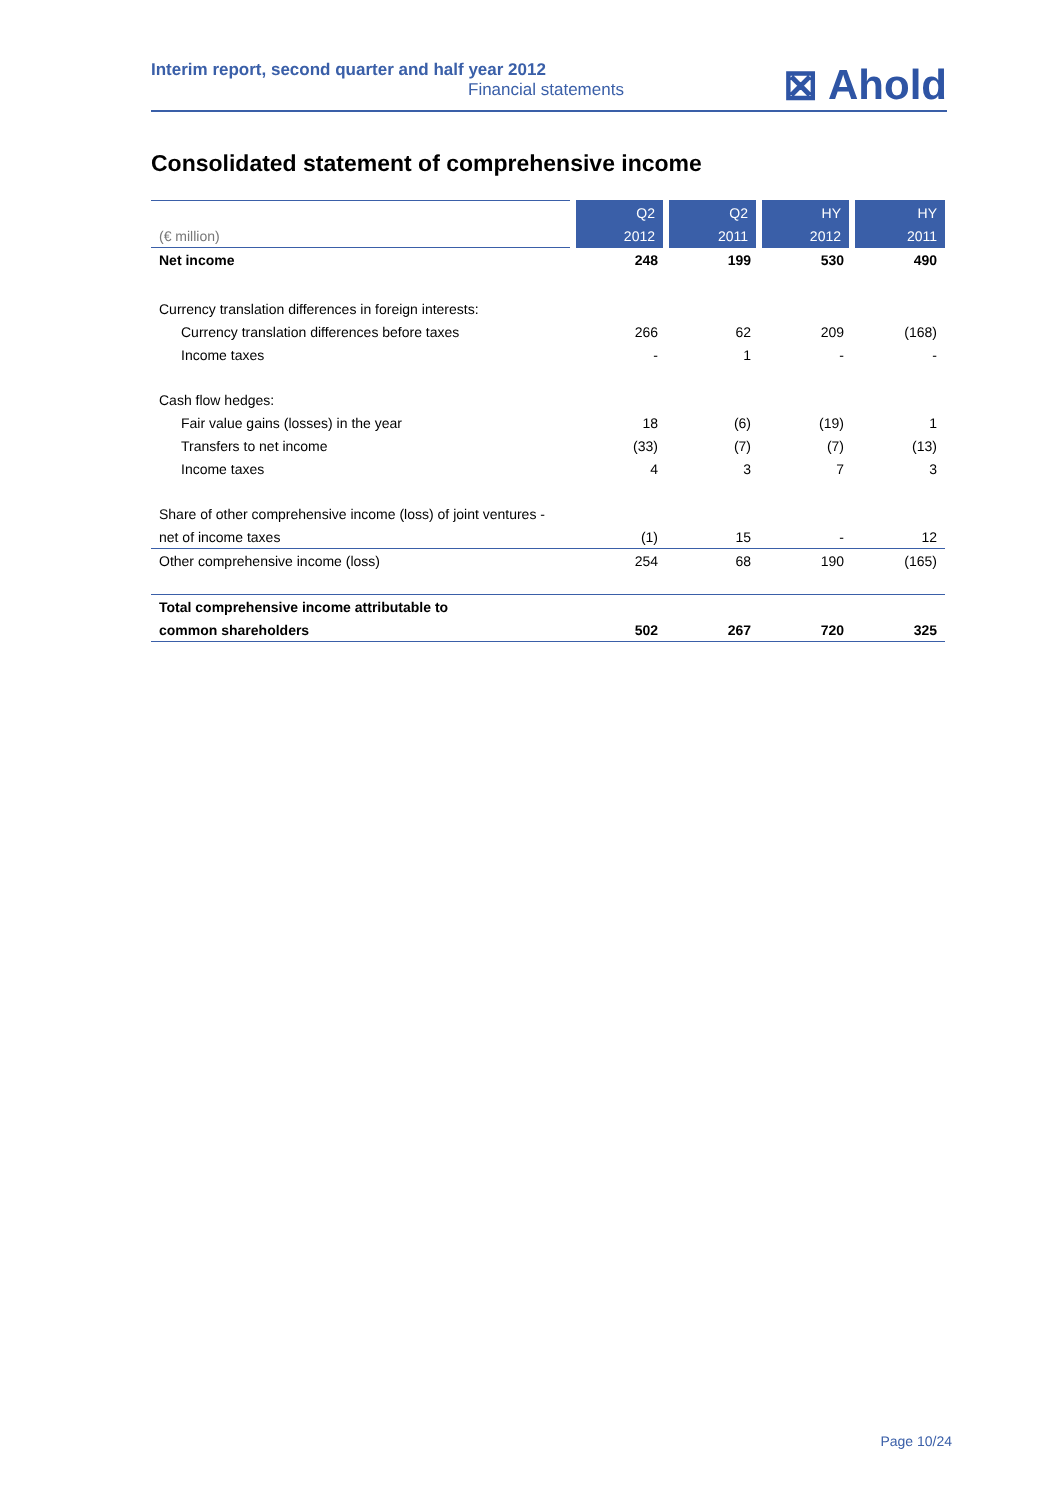Interim report, second quarter and half year 2012
Financial statements
⊠ Ahold
Consolidated statement of comprehensive income
| | Q2 | Q2 | HY | HY |
| (€ million) | 2012 | 2011 | 2012 | 2011 |
| Net income | 248 | 199 | 530 | 490 |
| Currency translation differences in foreign interests: | | | | |
| Currency translation differences before taxes | 266 | 62 | 209 | (168) |
| Income taxes | - | 1 | - | - |
| Cash flow hedges: | | | | |
| Fair value gains (losses) in the year | 18 | (6) | (19) | 1 |
| Transfers to net income | (33) | (7) | (7) | (13) |
| Income taxes | 4 | 3 | 7 | 3 |
| Share of other comprehensive income (loss) of joint ventures - | | | | |
| net of income taxes | (1) | 15 | - | 12 |
| Other comprehensive income (loss) | 254 | 68 | 190 | (165) |
| Total comprehensive income attributable to | | | | |
| common shareholders | 502 | 267 | 720 | 325 |
Page 10/24